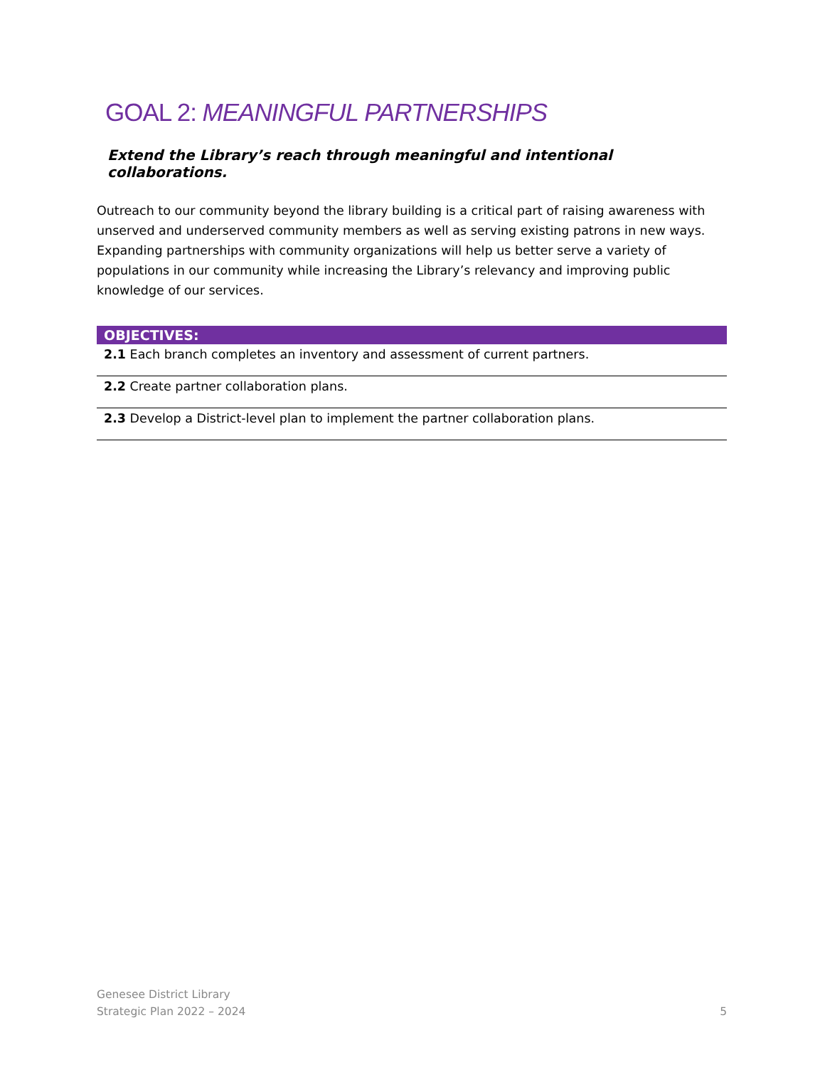GOAL 2: MEANINGFUL PARTNERSHIPS
Extend the Library’s reach through meaningful and intentional collaborations.
Outreach to our community beyond the library building is a critical part of raising awareness with unserved and underserved community members as well as serving existing patrons in new ways. Expanding partnerships with community organizations will help us better serve a variety of populations in our community while increasing the Library’s relevancy and improving public knowledge of our services.
| OBJECTIVES: |
| --- |
| 2.1 Each branch completes an inventory and assessment of current partners. |
| 2.2 Create partner collaboration plans. |
| 2.3 Develop a District-level plan to implement the partner collaboration plans. |
Genesee District Library
Strategic Plan 2022 – 2024
5